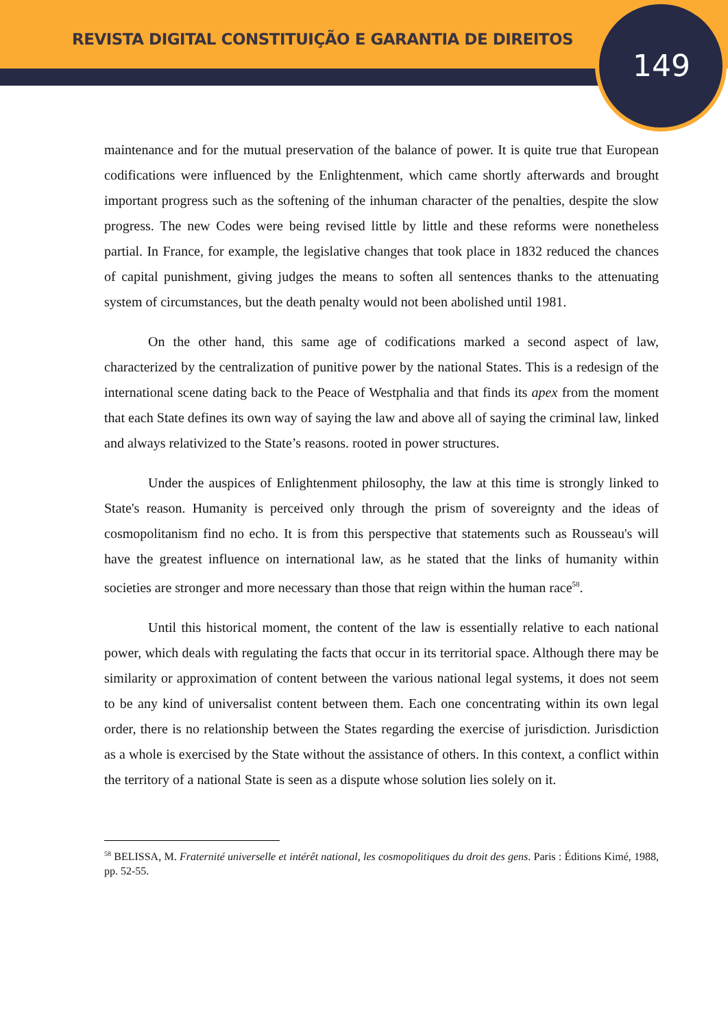REVISTA DIGITAL CONSTITUIÇÃO E GARANTIA DE DIREITOS
149
maintenance and for the mutual preservation of the balance of power. It is quite true that European codifications were influenced by the Enlightenment, which came shortly afterwards and brought important progress such as the softening of the inhuman character of the penalties, despite the slow progress. The new Codes were being revised little by little and these reforms were nonetheless partial. In France, for example, the legislative changes that took place in 1832 reduced the chances of capital punishment, giving judges the means to soften all sentences thanks to the attenuating system of circumstances, but the death penalty would not been abolished until 1981.
On the other hand, this same age of codifications marked a second aspect of law, characterized by the centralization of punitive power by the national States. This is a redesign of the international scene dating back to the Peace of Westphalia and that finds its apex from the moment that each State defines its own way of saying the law and above all of saying the criminal law, linked and always relativized to the State’s reasons. rooted in power structures.
Under the auspices of Enlightenment philosophy, the law at this time is strongly linked to State's reason. Humanity is perceived only through the prism of sovereignty and the ideas of cosmopolitanism find no echo. It is from this perspective that statements such as Rousseau's will have the greatest influence on international law, as he stated that the links of humanity within societies are stronger and more necessary than those that reign within the human race<sup>58</sup>.
Until this historical moment, the content of the law is essentially relative to each national power, which deals with regulating the facts that occur in its territorial space. Although there may be similarity or approximation of content between the various national legal systems, it does not seem to be any kind of universalist content between them. Each one concentrating within its own legal order, there is no relationship between the States regarding the exercise of jurisdiction. Jurisdiction as a whole is exercised by the State without the assistance of others. In this context, a conflict within the territory of a national State is seen as a dispute whose solution lies solely on it.
<sup>58</sup> BELISSA, M. Fraternité universelle et intérêt national, les cosmopolitiques du droit des gens. Paris : Éditions Kimé, 1988, pp. 52-55.